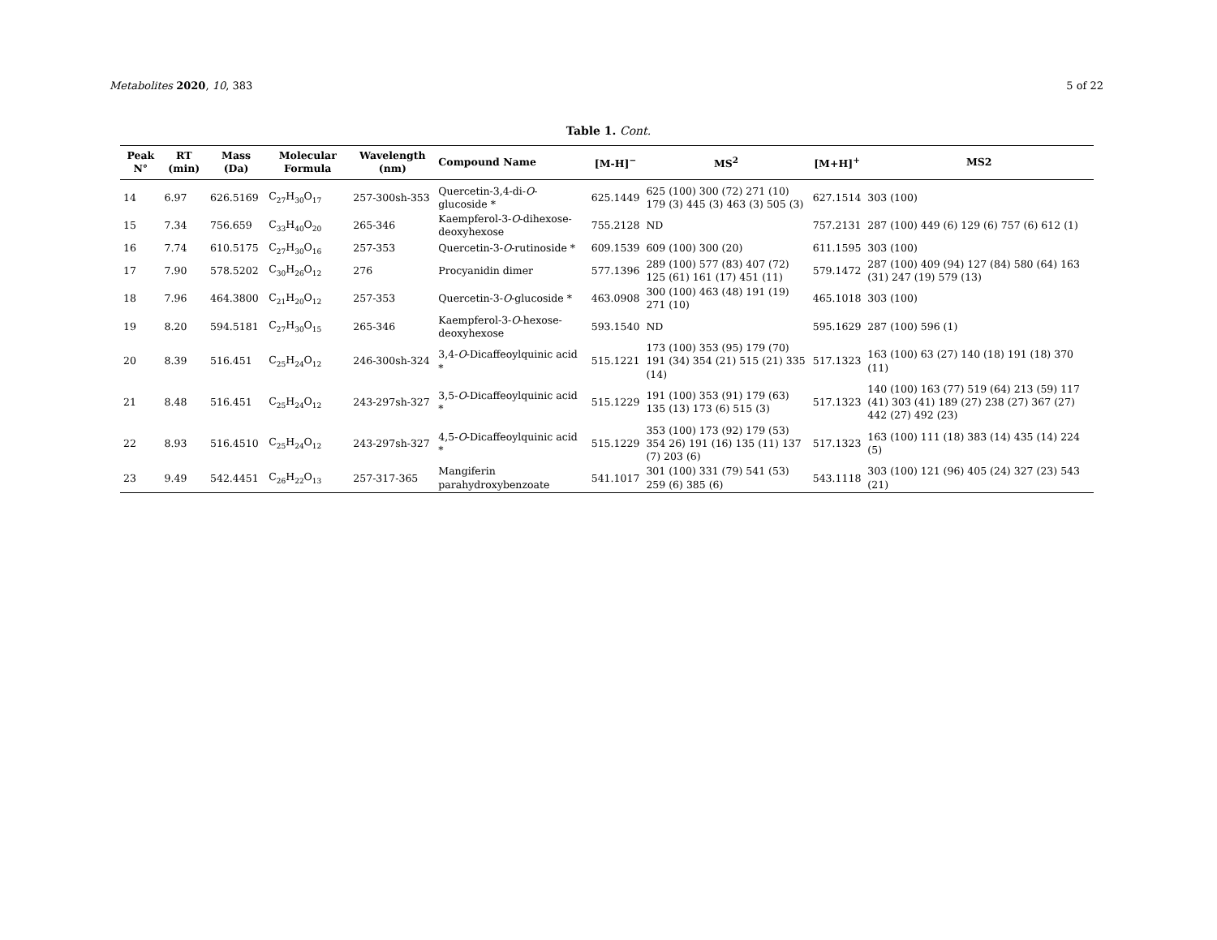Metabolites 2020, 10, 383 5 of 22
Table 1. Cont.
| Peak N° | RT (min) | Mass (Da) | Molecular Formula | Wavelength (nm) | Compound Name | [M-H]<sup>−</sup> | MS<sup>2</sup> | [M+H]<sup>+</sup> | MS2 |
| --- | --- | --- | --- | --- | --- | --- | --- | --- | --- |
| 14 | 6.97 | 626.5169 | C<sub>27</sub>H<sub>30</sub>O<sub>17</sub> | 257-300sh-353 | Quercetin-3,4-di- O -glucoside * | 625.1449 | 625 (100) 300 (72) 271 (10) 179 (3) 445 (3) 463 (3) 505 (3) | 627.1514 | 303 (100) |
| 15 | 7.34 | 756.659 | C<sub>33</sub>H<sub>40</sub>O<sub>20</sub> | 265-346 | Kaempferol-3- O -dihexose-deoxyhexose | 755.2128 | ND | 757.2131 | 287 (100) 449 (6) 129 (6) 757 (6) 612 (1) |
| 16 | 7.74 | 610.5175 | C<sub>27</sub>H<sub>30</sub>O<sub>16</sub> | 257-353 | Quercetin-3- O -rutinoside * | 609.1539 | 609 (100) 300 (20) | 611.1595 | 303 (100) |
| 17 | 7.90 | 578.5202 | C<sub>30</sub>H<sub>26</sub>O<sub>12</sub> | 276 | Procyanidin dimer | 577.1396 | 289 (100) 577 (83) 407 (72) 125 (61) 161 (17) 451 (11) | 579.1472 | 287 (100) 409 (94) 127 (84) 580 (64) 163 (31) 247 (19) 579 (13) |
| 18 | 7.96 | 464.3800 | C<sub>21</sub>H<sub>20</sub>O<sub>12</sub> | 257-353 | Quercetin-3- O -glucoside * | 463.0908 | 300 (100) 463 (48) 191 (19) 271 (10) | 465.1018 | 303 (100) |
| 19 | 8.20 | 594.5181 | C<sub>27</sub>H<sub>30</sub>O<sub>15</sub> | 265-346 | Kaempferol-3- O -hexose-deoxyhexose | 593.1540 | ND | 595.1629 | 287 (100) 596 (1) |
| 20 | 8.39 | 516.451 | C<sub>25</sub>H<sub>24</sub>O<sub>12</sub> | 246-300sh-324 | 3,4- O -Dicaffeoylquinic acid * | 515.1221 | 173 (100) 353 (95) 179 (70) 191 (34) 354 (21) 515 (21) 335 (14) | 517.1323 | 163 (100) 63 (27) 140 (18) 191 (18) 370 (11) |
| 21 | 8.48 | 516.451 | C<sub>25</sub>H<sub>24</sub>O<sub>12</sub> | 243-297sh-327 | 3,5- O -Dicaffeoylquinic acid * | 515.1229 | 191 (100) 353 (91) 179 (63) 135 (13) 173 (6) 515 (3) | 517.1323 | 140 (100) 163 (77) 519 (64) 213 (59) 117 (41) 303 (41) 189 (27) 238 (27) 367 (27) 442 (27) 492 (23) |
| 22 | 8.93 | 516.4510 | C<sub>25</sub>H<sub>24</sub>O<sub>12</sub> | 243-297sh-327 | 4,5- O -Dicaffeoylquinic acid * | 515.1229 | 353 (100) 173 (92) 179 (53) 354 26) 191 (16) 135 (11) 137 (7) 203 (6) | 517.1323 | 163 (100) 111 (18) 383 (14) 435 (14) 224 (5) |
| 23 | 9.49 | 542.4451 | C<sub>26</sub>H<sub>22</sub>O<sub>13</sub> | 257-317-365 | Mangiferin parahydroxybenzoate | 541.1017 | 301 (100) 331 (79) 541 (53) 259 (6) 385 (6) | 543.1118 | 303 (100) 121 (96) 405 (24) 327 (23) 543 (21) |